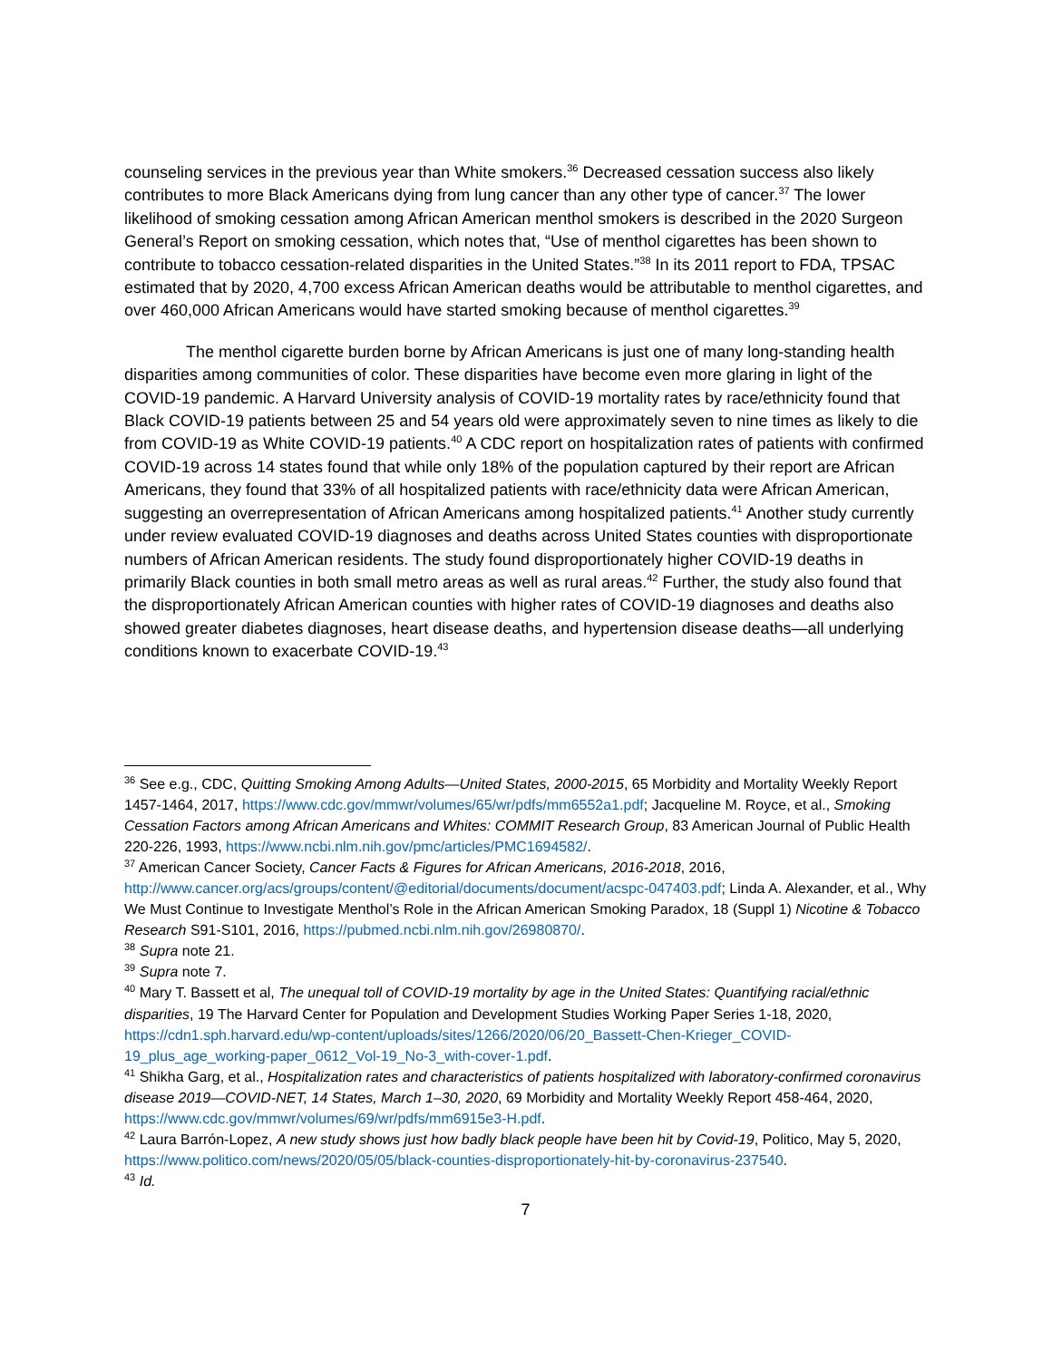counseling services in the previous year than White smokers.<sup>36</sup> Decreased cessation success also likely contributes to more Black Americans dying from lung cancer than any other type of cancer.<sup>37</sup> The lower likelihood of smoking cessation among African American menthol smokers is described in the 2020 Surgeon General’s Report on smoking cessation, which notes that, “Use of menthol cigarettes has been shown to contribute to tobacco cessation-related disparities in the United States.”<sup>38</sup> In its 2011 report to FDA, TPSAC estimated that by 2020, 4,700 excess African American deaths would be attributable to menthol cigarettes, and over 460,000 African Americans would have started smoking because of menthol cigarettes.<sup>39</sup>
The menthol cigarette burden borne by African Americans is just one of many long-standing health disparities among communities of color. These disparities have become even more glaring in light of the COVID-19 pandemic. A Harvard University analysis of COVID-19 mortality rates by race/ethnicity found that Black COVID-19 patients between 25 and 54 years old were approximately seven to nine times as likely to die from COVID-19 as White COVID-19 patients.<sup>40</sup> A CDC report on hospitalization rates of patients with confirmed COVID-19 across 14 states found that while only 18% of the population captured by their report are African Americans, they found that 33% of all hospitalized patients with race/ethnicity data were African American, suggesting an overrepresentation of African Americans among hospitalized patients.<sup>41</sup> Another study currently under review evaluated COVID-19 diagnoses and deaths across United States counties with disproportionate numbers of African American residents. The study found disproportionately higher COVID-19 deaths in primarily Black counties in both small metro areas as well as rural areas.<sup>42</sup> Further, the study also found that the disproportionately African American counties with higher rates of COVID-19 diagnoses and deaths also showed greater diabetes diagnoses, heart disease deaths, and hypertension disease deaths—all underlying conditions known to exacerbate COVID-19.<sup>43</sup>
<sup>36</sup> See e.g., CDC, Quitting Smoking Among Adults—United States, 2000-2015, 65 Morbidity and Mortality Weekly Report 1457-1464, 2017, https://www.cdc.gov/mmwr/volumes/65/wr/pdfs/mm6552a1.pdf; Jacqueline M. Royce, et al., Smoking Cessation Factors among African Americans and Whites: COMMIT Research Group, 83 American Journal of Public Health 220-226, 1993, https://www.ncbi.nlm.nih.gov/pmc/articles/PMC1694582/.
<sup>37</sup> American Cancer Society, Cancer Facts & Figures for African Americans, 2016-2018, 2016, http://www.cancer.org/acs/groups/content/@editorial/documents/document/acspc-047403.pdf; Linda A. Alexander, et al., Why We Must Continue to Investigate Menthol’s Role in the African American Smoking Paradox, 18 (Suppl 1) Nicotine & Tobacco Research S91-S101, 2016, https://pubmed.ncbi.nlm.nih.gov/26980870/.
<sup>38</sup> Supra note 21.
<sup>39</sup> Supra note 7.
<sup>40</sup> Mary T. Bassett et al, The unequal toll of COVID-19 mortality by age in the United States: Quantifying racial/ethnic disparities, 19 The Harvard Center for Population and Development Studies Working Paper Series 1-18, 2020, https://cdn1.sph.harvard.edu/wp-content/uploads/sites/1266/2020/06/20_Bassett-Chen-Krieger_COVID-19_plus_age_working-paper_0612_Vol-19_No-3_with-cover-1.pdf.
<sup>41</sup> Shikha Garg, et al., Hospitalization rates and characteristics of patients hospitalized with laboratory-confirmed coronavirus disease 2019—COVID-NET, 14 States, March 1–30, 2020, 69 Morbidity and Mortality Weekly Report 458-464, 2020, https://www.cdc.gov/mmwr/volumes/69/wr/pdfs/mm6915e3-H.pdf.
<sup>42</sup> Laura Barrón-Lopez, A new study shows just how badly black people have been hit by Covid-19, Politico, May 5, 2020, https://www.politico.com/news/2020/05/05/black-counties-disproportionately-hit-by-coronavirus-237540.
<sup>43</sup> Id.
7